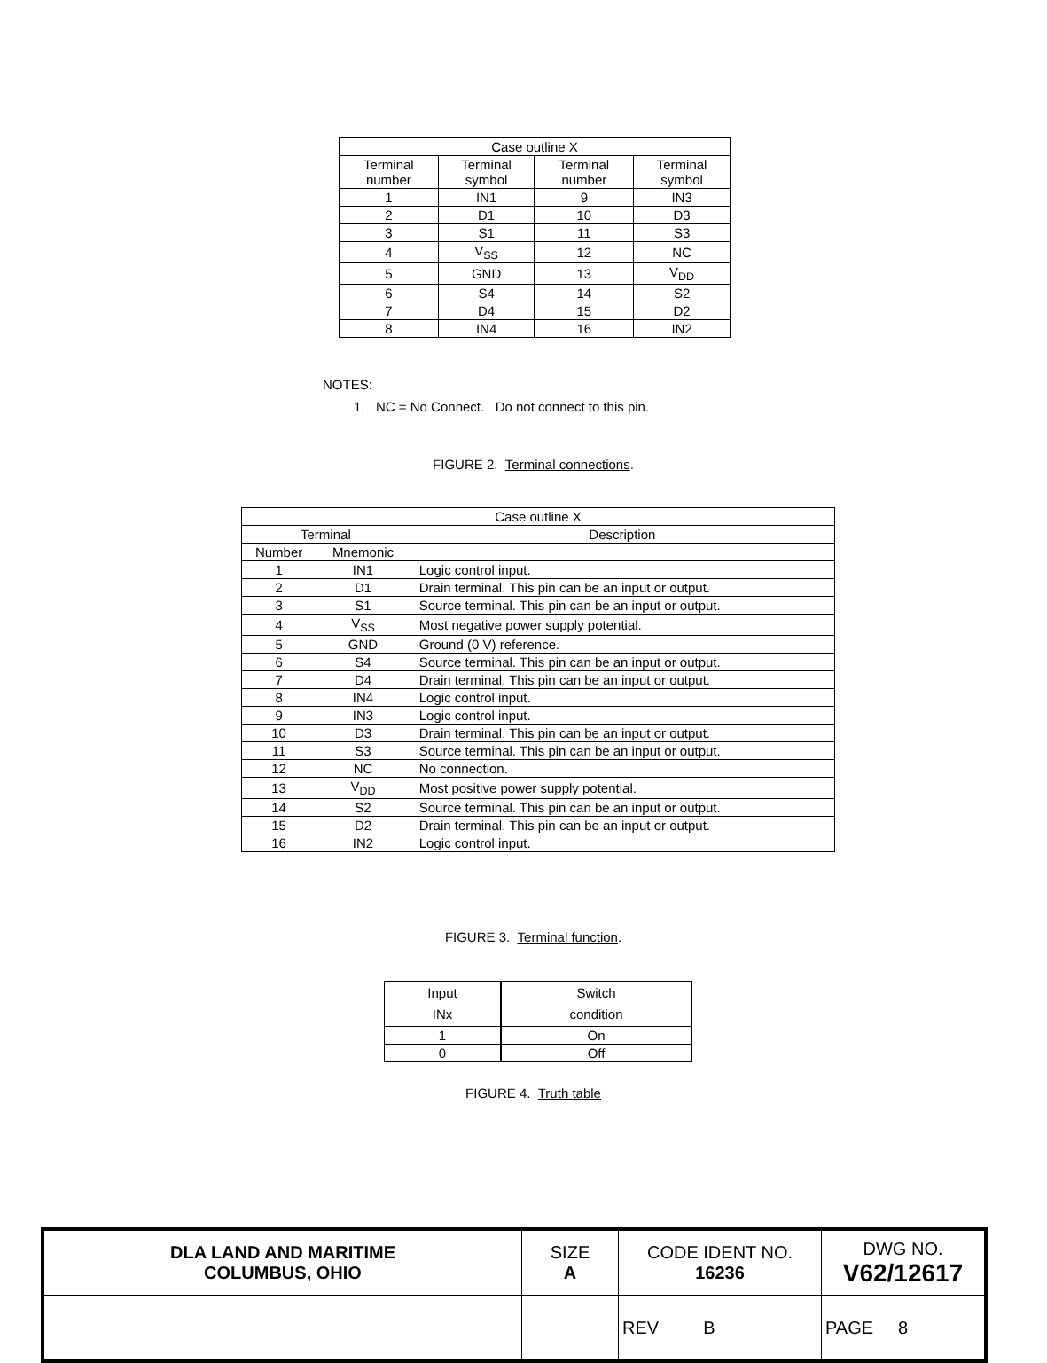| Case outline X | | | |
| --- | --- | --- | --- |
| Terminal number | Terminal symbol | Terminal number | Terminal symbol |
| 1 | IN1 | 9 | IN3 |
| 2 | D1 | 10 | D3 |
| 3 | S1 | 11 | S3 |
| 4 | V<sub>SS</sub> | 12 | NC |
| 5 | GND | 13 | V<sub>DD</sub> |
| 6 | S4 | 14 | S2 |
| 7 | D4 | 15 | D2 |
| 8 | IN4 | 16 | IN2 |
NOTES:
1. NC = No Connect. Do not connect to this pin.
FIGURE 2. Terminal connections.
| Case outline X | | |
| --- | --- | --- |
| Terminal | | Description |
| Number | Mnemonic | |
| 1 | IN1 | Logic control input. |
| 2 | D1 | Drain terminal. This pin can be an input or output. |
| 3 | S1 | Source terminal. This pin can be an input or output. |
| 4 | V<sub>SS</sub> | Most negative power supply potential. |
| 5 | GND | Ground (0 V) reference. |
| 6 | S4 | Source terminal. This pin can be an input or output. |
| 7 | D4 | Drain terminal. This pin can be an input or output. |
| 8 | IN4 | Logic control input. |
| 9 | IN3 | Logic control input. |
| 10 | D3 | Drain terminal. This pin can be an input or output. |
| 11 | S3 | Source terminal. This pin can be an input or output. |
| 12 | NC | No connection. |
| 13 | V<sub>DD</sub> | Most positive power supply potential. |
| 14 | S2 | Source terminal. This pin can be an input or output. |
| 15 | D2 | Drain terminal. This pin can be an input or output. |
| 16 | IN2 | Logic control input. |
FIGURE 3. Terminal function.
| Input INx | Switch condition |
| --- | --- |
| 1 | On |
| 0 | Off |
FIGURE 4. Truth table
| DLA LAND AND MARITIME COLUMBUS, OHIO | SIZE A | CODE IDENT NO. 16236 | DWG NO. V62/12617 |
| | | REV B | PAGE 8 |